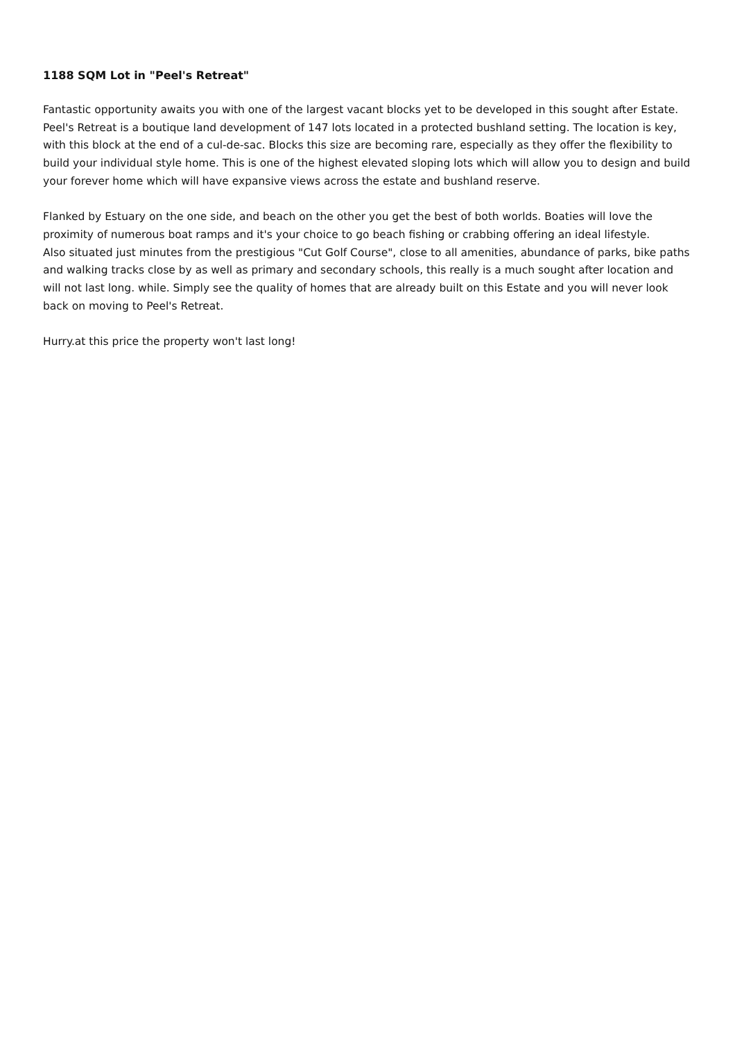1188 SQM Lot in "Peel's Retreat"
Fantastic opportunity awaits you with one of the largest vacant blocks yet to be developed in this sought after Estate. Peel's Retreat is a boutique land development of 147 lots located in a protected bushland setting. The location is key, with this block at the end of a cul-de-sac. Blocks this size are becoming rare, especially as they offer the flexibility to build your individual style home. This is one of the highest elevated sloping lots which will allow you to design and build your forever home which will have expansive views across the estate and bushland reserve.
Flanked by Estuary on the one side, and beach on the other you get the best of both worlds. Boaties will love the proximity of numerous boat ramps and it's your choice to go beach fishing or crabbing offering an ideal lifestyle.
Also situated just minutes from the prestigious "Cut Golf Course", close to all amenities, abundance of parks, bike paths and walking tracks close by as well as primary and secondary schools, this really is a much sought after location and will not last long. while. Simply see the quality of homes that are already built on this Estate and you will never look back on moving to Peel's Retreat.
Hurry.at this price the property won't last long!